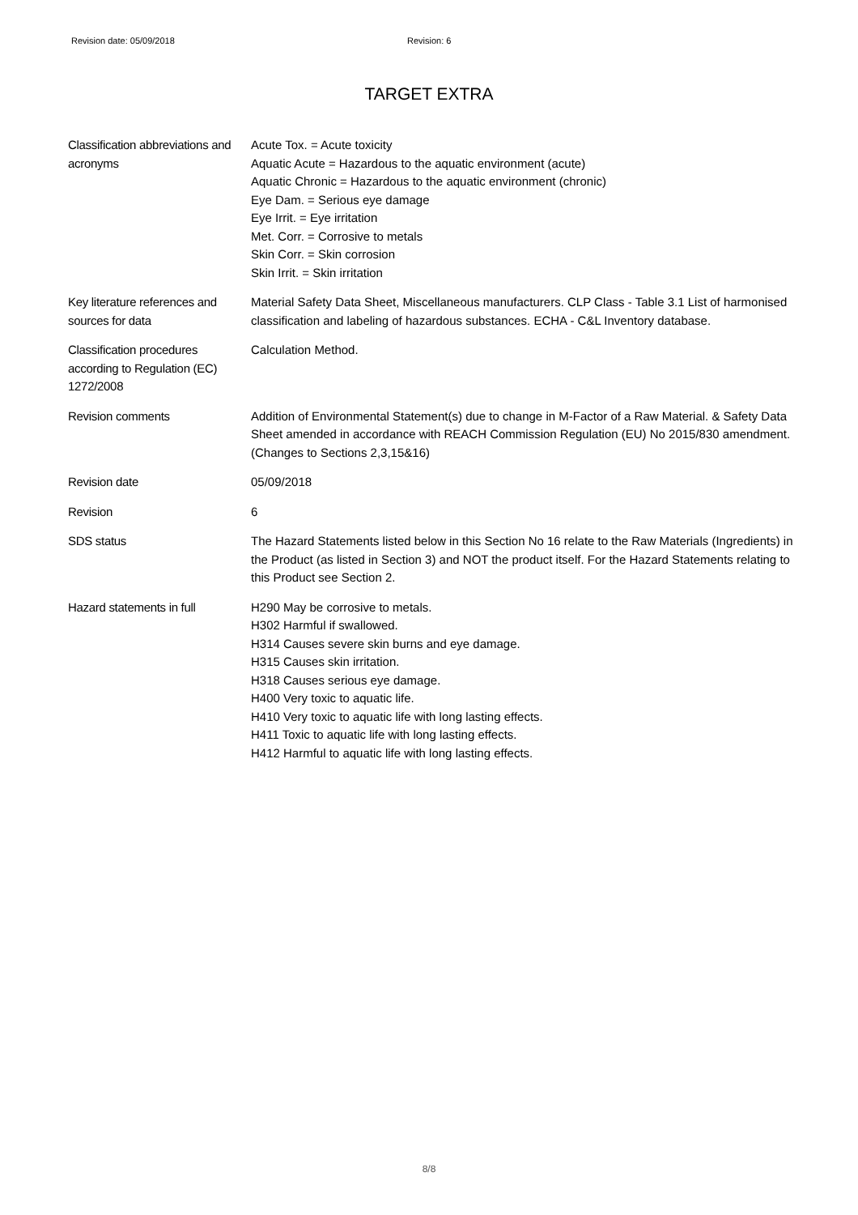Revision date: 05/09/2018 Revision: 6
TARGET EXTRA
Classification abbreviations and acronyms
Acute Tox. = Acute toxicity
Aquatic Acute = Hazardous to the aquatic environment (acute)
Aquatic Chronic = Hazardous to the aquatic environment (chronic)
Eye Dam. = Serious eye damage
Eye Irrit. = Eye irritation
Met. Corr. = Corrosive to metals
Skin Corr. = Skin corrosion
Skin Irrit. = Skin irritation
Key literature references and sources for data
Material Safety Data Sheet, Miscellaneous manufacturers. CLP Class - Table 3.1 List of harmonised classification and labeling of hazardous substances. ECHA - C&L Inventory database.
Classification procedures according to Regulation (EC) 1272/2008
Calculation Method.
Revision comments Addition of Environmental Statement(s) due to change in M-Factor of a Raw Material. & Safety Data Sheet amended in accordance with REACH Commission Regulation (EU) No 2015/830 amendment. (Changes to Sections 2,3,15&16)
Revision date 05/09/2018
Revision 6
SDS status The Hazard Statements listed below in this Section No 16 relate to the Raw Materials (Ingredients) in the Product (as listed in Section 3) and NOT the product itself. For the Hazard Statements relating to this Product see Section 2.
Hazard statements in full H290 May be corrosive to metals.
H302 Harmful if swallowed.
H314 Causes severe skin burns and eye damage.
H315 Causes skin irritation.
H318 Causes serious eye damage.
H400 Very toxic to aquatic life.
H410 Very toxic to aquatic life with long lasting effects.
H411 Toxic to aquatic life with long lasting effects.
H412 Harmful to aquatic life with long lasting effects.
8/8